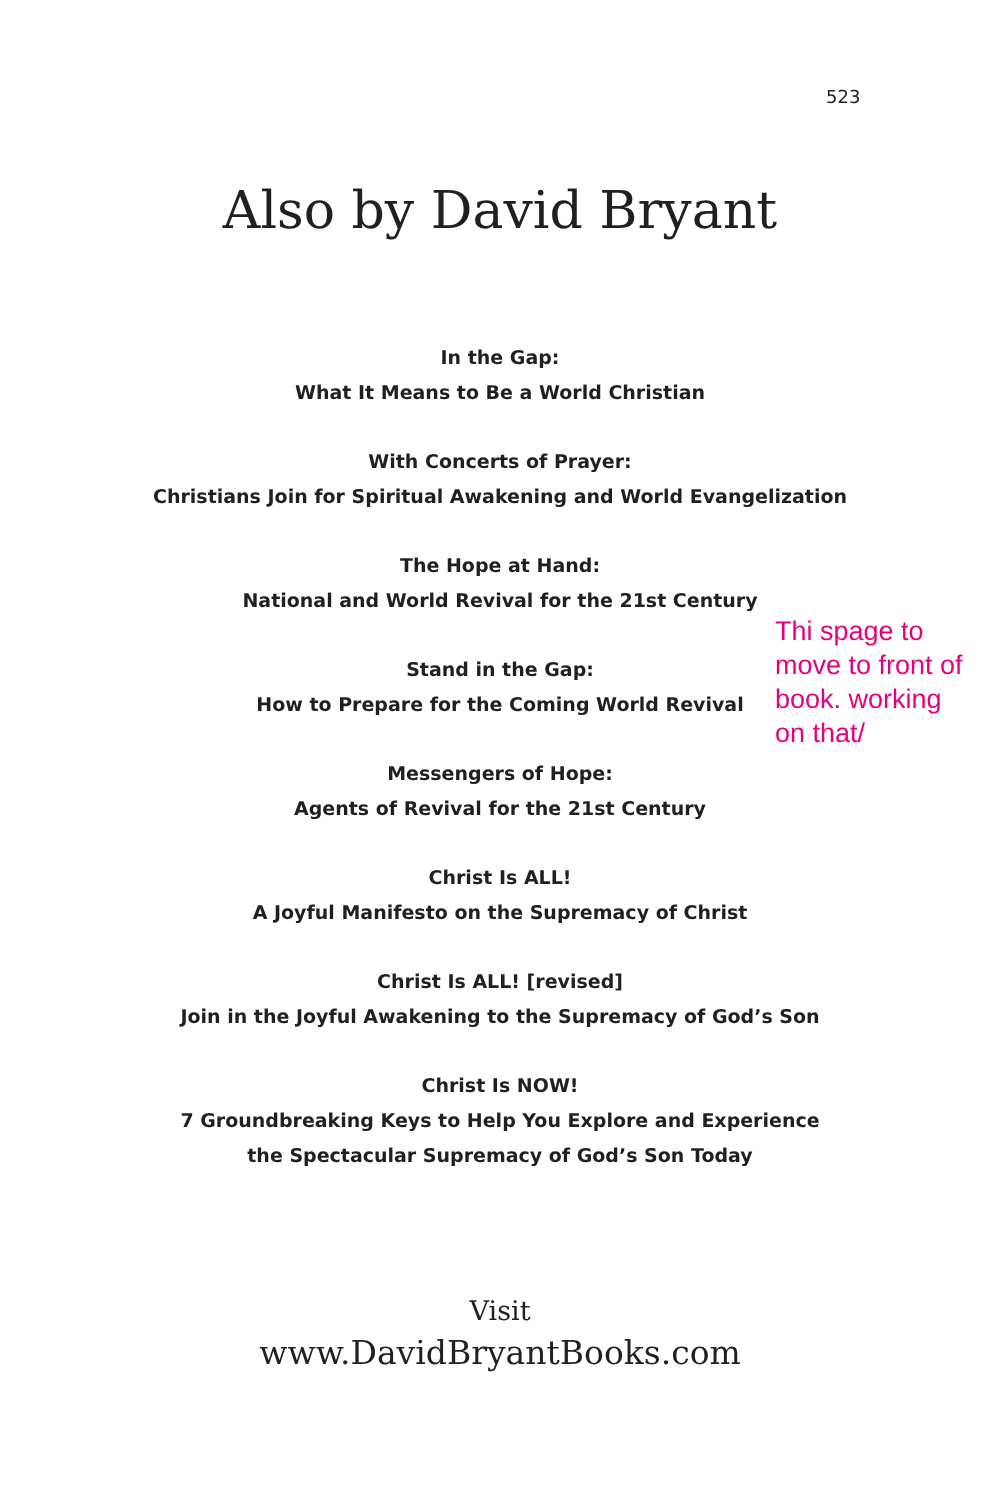523
Also by David Bryant
In the Gap:
What It Means to Be a World Christian
With Concerts of Prayer:
Christians Join for Spiritual Awakening and World Evangelization
The Hope at Hand:
National and World Revival for the 21st Century
Stand in the Gap:
How to Prepare for the Coming World Revival
Messengers of Hope:
Agents of Revival for the 21st Century
Christ Is ALL!
A Joyful Manifesto on the Supremacy of Christ
Christ Is ALL! [revised]
Join in the Joyful Awakening to the Supremacy of God’s Son
Christ Is NOW!
7 Groundbreaking Keys to Help You Explore and Experience
the Spectacular Supremacy of God’s Son Today
Thi spage to move to front of book. working on that/
Visit
www.DavidBryantBooks.com